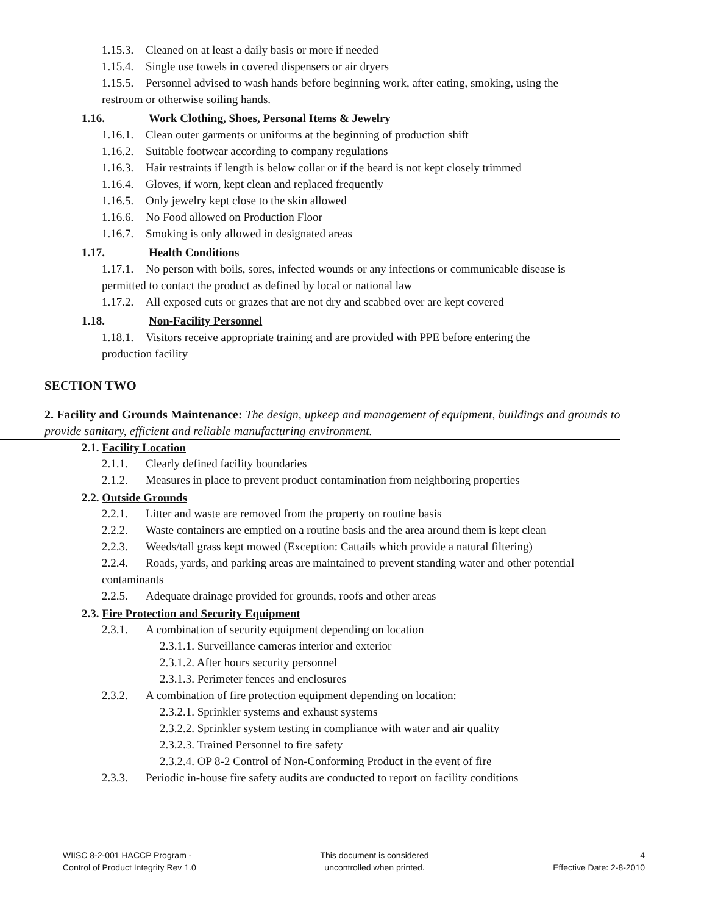1.15.3. Cleaned on at least a daily basis or more if needed
1.15.4. Single use towels in covered dispensers or air dryers
1.15.5. Personnel advised to wash hands before beginning work, after eating, smoking, using the
restroom or otherwise soiling hands.
1.16. Work Clothing, Shoes, Personal Items & Jewelry
1.16.1. Clean outer garments or uniforms at the beginning of production shift
1.16.2. Suitable footwear according to company regulations
1.16.3. Hair restraints if length is below collar or if the beard is not kept closely trimmed
1.16.4. Gloves, if worn, kept clean and replaced frequently
1.16.5. Only jewelry kept close to the skin allowed
1.16.6. No Food allowed on Production Floor
1.16.7. Smoking is only allowed in designated areas
1.17. Health Conditions
1.17.1. No person with boils, sores, infected wounds or any infections or communicable disease is
permitted to contact the product as defined by local or national law
1.17.2. All exposed cuts or grazes that are not dry and scabbed over are kept covered
1.18. Non-Facility Personnel
1.18.1. Visitors receive appropriate training and are provided with PPE before entering the
production facility
SECTION TWO
2. Facility and Grounds Maintenance: The design, upkeep and management of equipment, buildings and grounds to provide sanitary, efficient and reliable manufacturing environment.
2.1. Facility Location
2.1.1. Clearly defined facility boundaries
2.1.2. Measures in place to prevent product contamination from neighboring properties
2.2. Outside Grounds
2.2.1. Litter and waste are removed from the property on routine basis
2.2.2. Waste containers are emptied on a routine basis and the area around them is kept clean
2.2.3. Weeds/tall grass kept mowed (Exception: Cattails which provide a natural filtering)
2.2.4. Roads, yards, and parking areas are maintained to prevent standing water and other potential
contaminants
2.2.5. Adequate drainage provided for grounds, roofs and other areas
2.3. Fire Protection and Security Equipment
2.3.1. A combination of security equipment depending on location
2.3.1.1. Surveillance cameras interior and exterior
2.3.1.2. After hours security personnel
2.3.1.3. Perimeter fences and enclosures
2.3.2. A combination of fire protection equipment depending on location:
2.3.2.1. Sprinkler systems and exhaust systems
2.3.2.2. Sprinkler system testing in compliance with water and air quality
2.3.2.3. Trained Personnel to fire safety
2.3.2.4. OP 8-2 Control of Non-Conforming Product in the event of fire
2.3.3. Periodic in-house fire safety audits are conducted to report on facility conditions
WIISC 8-2-001 HACCP Program -
Control of Product Integrity Rev 1.0
This document is considered
uncontrolled when printed.
4
Effective Date: 2-8-2010